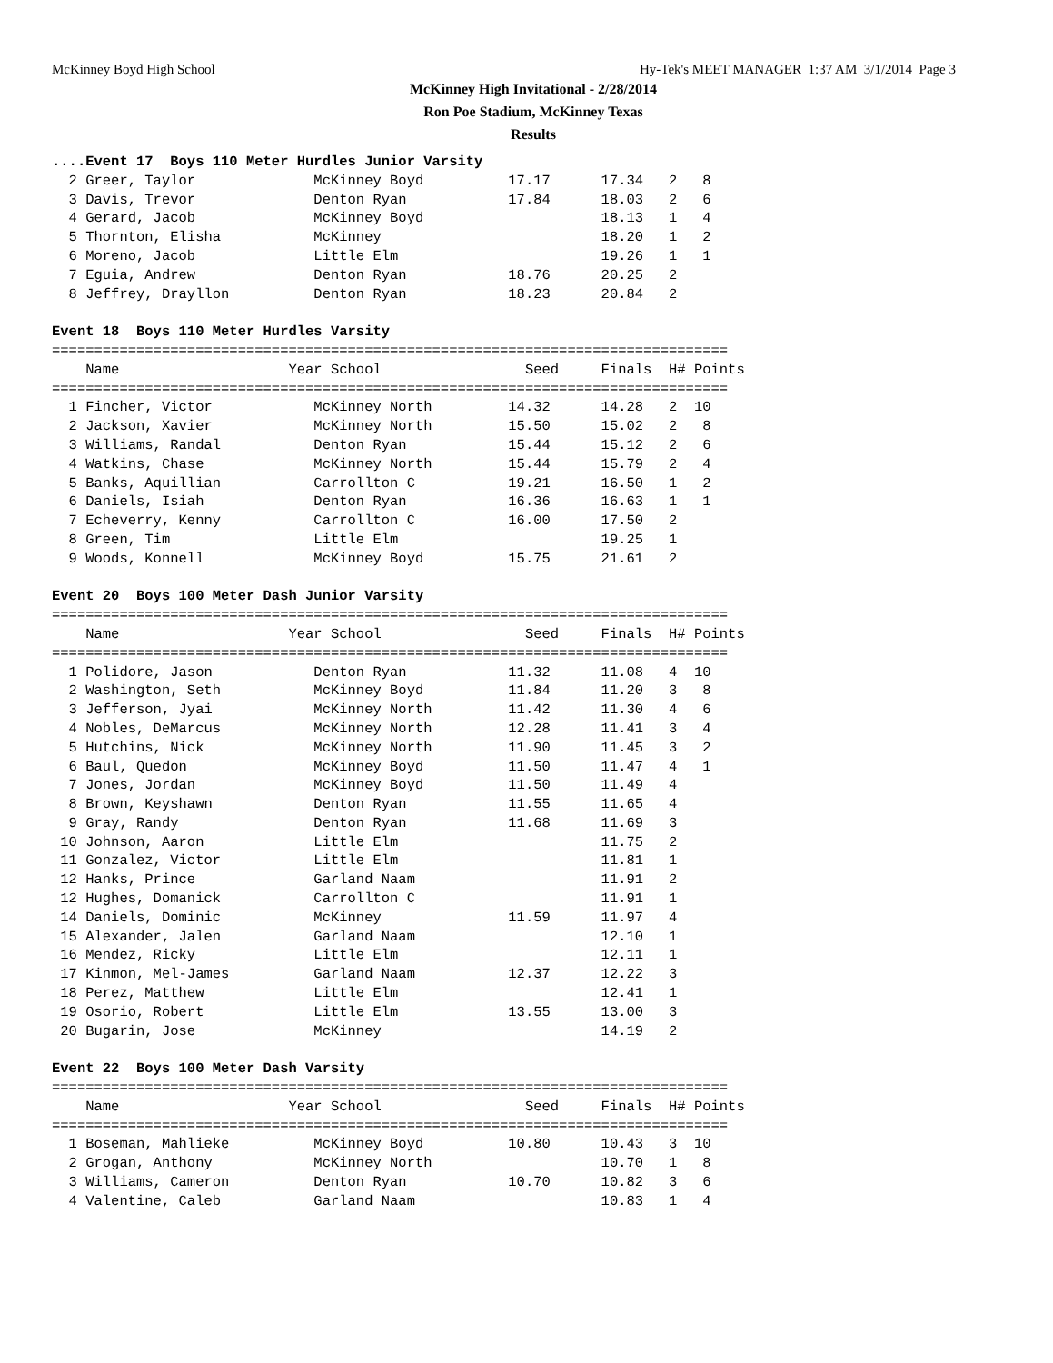McKinney Boyd High School Hy-Tek's MEET MANAGER 1:37 AM 3/1/2014 Page 3
McKinney High Invitational - 2/28/2014
Ron Poe Stadium, McKinney Texas
Results
....Event 17  Boys 110 Meter Hurdles Junior Varsity
  2 Greer, Taylor              McKinney Boyd          17.17      17.34   2   8
  3 Davis, Trevor              Denton Ryan            17.84      18.03   2   6
  4 Gerard, Jacob              McKinney Boyd                     18.13   1   4
  5 Thornton, Elisha           McKinney                          18.20   1   2
  6 Moreno, Jacob              Little Elm                        19.26   1   1
  7 Eguia, Andrew              Denton Ryan            18.76      20.25   2
  8 Jeffrey, Drayllon          Denton Ryan            18.23      20.84   2

Event 18  Boys 110 Meter Hurdles Varsity
================================================================================
    Name                    Year School                 Seed     Finals  H# Points
================================================================================
  1 Fincher, Victor            McKinney North         14.32      14.28   2  10
  2 Jackson, Xavier            McKinney North         15.50      15.02   2   8
  3 Williams, Randal           Denton Ryan            15.44      15.12   2   6
  4 Watkins, Chase             McKinney North         15.44      15.79   2   4
  5 Banks, Aquillian           Carrollton C           19.21      16.50   1   2
  6 Daniels, Isiah             Denton Ryan            16.36      16.63   1   1
  7 Echeverry, Kenny           Carrollton C           16.00      17.50   2
  8 Green, Tim                 Little Elm                        19.25   1
  9 Woods, Konnell             McKinney Boyd          15.75      21.61   2

Event 20  Boys 100 Meter Dash Junior Varsity
================================================================================
    Name                    Year School                 Seed     Finals  H# Points
================================================================================
  1 Polidore, Jason            Denton Ryan            11.32      11.08   4  10
  2 Washington, Seth           McKinney Boyd          11.84      11.20   3   8
  3 Jefferson, Jyai            McKinney North         11.42      11.30   4   6
  4 Nobles, DeMarcus           McKinney North         12.28      11.41   3   4
  5 Hutchins, Nick             McKinney North         11.90      11.45   3   2
  6 Baul, Quedon               McKinney Boyd          11.50      11.47   4   1
  7 Jones, Jordan              McKinney Boyd          11.50      11.49   4
  8 Brown, Keyshawn            Denton Ryan            11.55      11.65   4
  9 Gray, Randy                Denton Ryan            11.68      11.69   3
 10 Johnson, Aaron             Little Elm                        11.75   2
 11 Gonzalez, Victor           Little Elm                        11.81   1
 12 Hanks, Prince              Garland Naam                      11.91   2
 12 Hughes, Domanick           Carrollton C                      11.91   1
 14 Daniels, Dominic           McKinney               11.59      11.97   4
 15 Alexander, Jalen           Garland Naam                      12.10   1
 16 Mendez, Ricky              Little Elm                        12.11   1
 17 Kinmon, Mel-James          Garland Naam           12.37      12.22   3
 18 Perez, Matthew             Little Elm                        12.41   1
 19 Osorio, Robert             Little Elm             13.55      13.00   3
 20 Bugarin, Jose              McKinney                          14.19   2

Event 22  Boys 100 Meter Dash Varsity
================================================================================
    Name                    Year School                 Seed     Finals  H# Points
================================================================================
  1 Boseman, Mahlieke          McKinney Boyd          10.80      10.43   3  10
  2 Grogan, Anthony            McKinney North                    10.70   1   8
  3 Williams, Cameron          Denton Ryan            10.70      10.82   3   6
  4 Valentine, Caleb           Garland Naam                      10.83   1   4